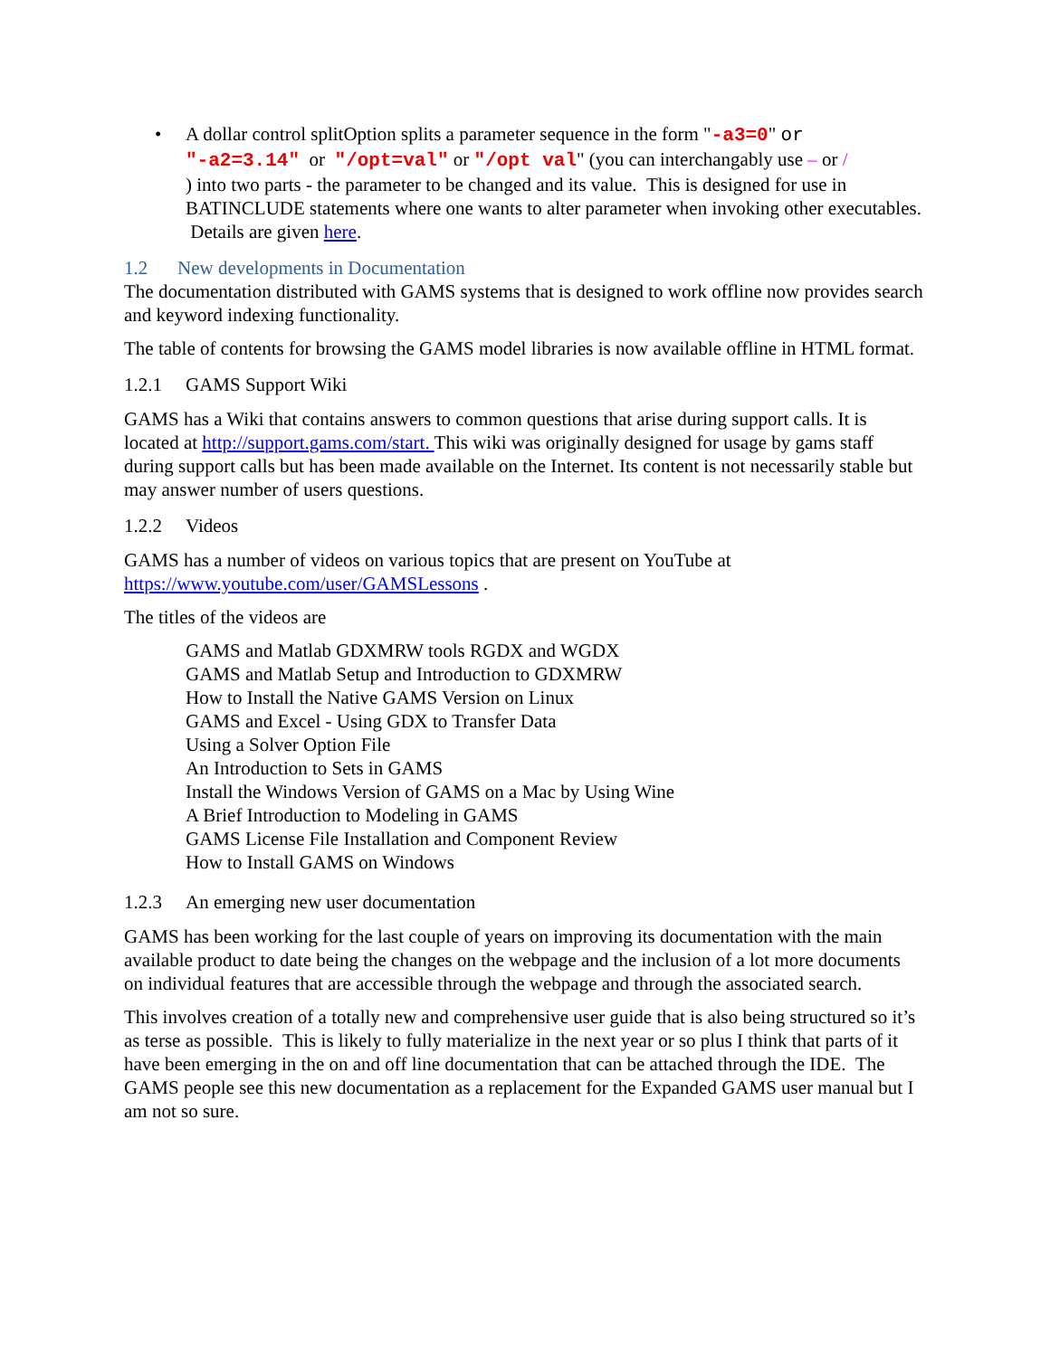• A dollar control splitOption splits a parameter sequence in the form "-a3=0" or
"-a2=3.14" or "/opt=val" or "/opt val" (you can interchangably use – or /
) into two parts - the parameter to be changed and its value. This is designed for use in BATINCLUDE statements where one wants to alter parameter when invoking other executables. Details are given here.
1.2 New developments in Documentation
The documentation distributed with GAMS systems that is designed to work offline now provides search and keyword indexing functionality.
The table of contents for browsing the GAMS model libraries is now available offline in HTML format.
1.2.1 GAMS Support Wiki
GAMS has a Wiki that contains answers to common questions that arise during support calls. It is located at http://support.gams.com/start. This wiki was originally designed for usage by gams staff during support calls but has been made available on the Internet. Its content is not necessarily stable but may answer number of users questions.
1.2.2 Videos
GAMS has a number of videos on various topics that are present on YouTube at https://www.youtube.com/user/GAMSLessons .
The titles of the videos are
GAMS and Matlab GDXMRW tools RGDX and WGDX
GAMS and Matlab Setup and Introduction to GDXMRW
How to Install the Native GAMS Version on Linux
GAMS and Excel - Using GDX to Transfer Data
Using a Solver Option File
An Introduction to Sets in GAMS
Install the Windows Version of GAMS on a Mac by Using Wine
A Brief Introduction to Modeling in GAMS
GAMS License File Installation and Component Review
How to Install GAMS on Windows
1.2.3 An emerging new user documentation
GAMS has been working for the last couple of years on improving its documentation with the main available product to date being the changes on the webpage and the inclusion of a lot more documents on individual features that are accessible through the webpage and through the associated search.
This involves creation of a totally new and comprehensive user guide that is also being structured so it’s as terse as possible. This is likely to fully materialize in the next year or so plus I think that parts of it have been emerging in the on and off line documentation that can be attached through the IDE. The GAMS people see this new documentation as a replacement for the Expanded GAMS user manual but I am not so sure.